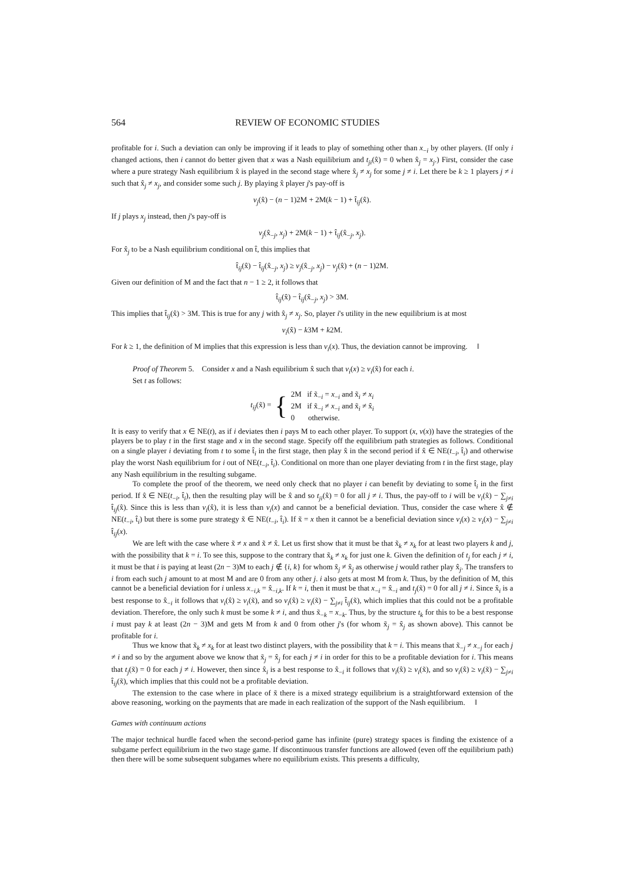564 REVIEW OF ECONOMIC STUDIES
profitable for i. Such a deviation can only be improving if it leads to play of something other than x<sub>−i</sub> by other players. (If only i changed actions, then i cannot do better given that x was a Nash equilibrium and t<sub>ji</sub>(x̂) = 0 when x̂<sub>j</sub> = x<sub>j</sub>.) First, consider the case where a pure strategy Nash equilibrium x̂ is played in the second stage where x̂<sub>j</sub> ≠ x<sub>j</sub> for some j ≠ i. Let there be k ≥ 1 players j ≠ i such that x̂<sub>j</sub> ≠ x<sub>j</sub>, and consider some such j. By playing x̂ player j's pay-off is
v<sub>j</sub>(x̂) − (n − 1)2M + 2M(k − 1) + t̂<sub>ij</sub>(x̂).
If j plays x<sub>j</sub> instead, then j's pay-off is
v<sub>j</sub>(x̂<sub>−j</sub>, x<sub>j</sub>) + 2M(k − 1) + t̂<sub>ij</sub>(x̂<sub>−j</sub>, x<sub>j</sub>).
For x̂<sub>j</sub> to be a Nash equilibrium conditional on t̂, this implies that
t̂<sub>ij</sub>(x̂) − t̂<sub>ij</sub>(x̂<sub>−j</sub>, x<sub>j</sub>) ≥ v<sub>j</sub>(x̂<sub>−j</sub>, x<sub>j</sub>) − v<sub>j</sub>(x̂) + (n − 1)2M.
Given our definition of M and the fact that n − 1 ≥ 2, it follows that
t̂<sub>ij</sub>(x̂) − t̂<sub>ij</sub>(x̂<sub>−j</sub>, x<sub>j</sub>) > 3M.
This implies that t̂<sub>ij</sub>(x̂) > 3M. This is true for any j with x̂<sub>j</sub> ≠ x<sub>j</sub>. So, player i's utility in the new equilibrium is at most
v<sub>i</sub>(x̂) − k3M + k2M.
For k ≥ 1, the definition of M implies that this expression is less than v<sub>i</sub>(x). Thus, the deviation cannot be improving. ‖
Proof of Theorem 5. Consider x and a Nash equilibrium x̂ such that v<sub>i</sub>(x) ≥ v<sub>i</sub>(x̂) for each i.
Set t as follows:
t<sub>ij</sub>(x̃) = {
2M if x̃<sub>−i</sub> = x<sub>−i</sub> and x̃<sub>i</sub> ≠ x<sub>i</sub>
2M if x̃<sub>−i</sub> ≠ x<sub>−i</sub> and x̃<sub>i</sub> ≠ x̂<sub>i</sub>
0 otherwise.
It is easy to verify that x ∈ NE(t), as if i deviates then i pays M to each other player. To support (x, v(x)) have the strategies of the players be to play t in the first stage and x in the second stage. Specify off the equilibrium path strategies as follows. Conditional on a single player i deviating from t to some t̂<sub>i</sub> in the first stage, then play x̂ in the second period if x̂ ∈ NE(t<sub>−i</sub>, t̂<sub>i</sub>) and otherwise play the worst Nash equilibrium for i out of NE(t<sub>−i</sub>, t̂<sub>i</sub>). Conditional on more than one player deviating from t in the first stage, play any Nash equilibrium in the resulting subgame.
To complete the proof of the theorem, we need only check that no player i can benefit by deviating to some t̂<sub>i</sub> in the first period. If x̂ ∈ NE(t<sub>−i</sub>, t̂<sub>i</sub>), then the resulting play will be x̂ and so t<sub>ji</sub>(x̂) = 0 for all j ≠ i. Thus, the pay-off to i will be v<sub>i</sub>(x̂) − ∑<sub>j≠i</sub> t̂<sub>ij</sub>(x̂). Since this is less than v<sub>i</sub>(x̂), it is less than v<sub>i</sub>(x) and cannot be a beneficial deviation. Thus, consider the case where x̂ ∉ NE(t<sub>−i</sub>, t̂<sub>i</sub>) but there is some pure strategy x̃ ∈ NE(t<sub>−i</sub>, t̂<sub>i</sub>). If x̃ = x then it cannot be a beneficial deviation since v<sub>i</sub>(x) ≥ v<sub>i</sub>(x) − ∑<sub>j≠i</sub> t̂<sub>ij</sub>(x).
We are left with the case where x̃ ≠ x and x̃ ≠ x̂. Let us first show that it must be that x̃<sub>k</sub> ≠ x<sub>k</sub> for at least two players k and j, with the possibility that k = i. To see this, suppose to the contrary that x̃<sub>k</sub> ≠ x<sub>k</sub> for just one k. Given the definition of t<sub>j</sub> for each j ≠ i, it must be that i is paying at least (2n − 3)M to each j ∉ {i, k} for whom x̃<sub>j</sub> ≠ x̂<sub>j</sub> as otherwise j would rather play x̂<sub>j</sub>. The transfers to i from each such j amount to at most M and are 0 from any other j. i also gets at most M from k. Thus, by the definition of M, this cannot be a beneficial deviation for i unless x<sub>−i,k</sub> = x̂<sub>−i,k</sub>. If k = i, then it must be that x<sub>−i</sub> = x̂<sub>−i</sub> and t<sub>j</sub>(x̃) = 0 for all j ≠ i. Since x̂<sub>i</sub> is a best response to x̂<sub>−i</sub> it follows that v<sub>i</sub>(x̂) ≥ v<sub>i</sub>(x̃), and so v<sub>i</sub>(x̂) ≥ v<sub>i</sub>(x̃) − ∑<sub>j≠i</sub> t̂<sub>ij</sub>(x̃), which implies that this could not be a profitable deviation. Therefore, the only such k must be some k ≠ i, and thus x̃<sub>−k</sub> = x<sub>−k</sub>. Thus, by the structure t<sub>k</sub> for this to be a best response i must pay k at least (2n − 3)M and gets M from k and 0 from other j's (for whom x̃<sub>j</sub> = x̂<sub>j</sub> as shown above). This cannot be profitable for i.
Thus we know that x̃<sub>k</sub> ≠ x<sub>k</sub> for at least two distinct players, with the possibility that k = i. This means that x̃<sub>−j</sub> ≠ x<sub>−j</sub> for each j ≠ i and so by the argument above we know that x̃<sub>j</sub> = x̂<sub>j</sub> for each j ≠ i in order for this to be a profitable deviation for i. This means that t<sub>j</sub>(x̃) = 0 for each j ≠ i. However, then since x̂<sub>i</sub> is a best response to x̂<sub>−i</sub> it follows that v<sub>i</sub>(x̂) ≥ v<sub>i</sub>(x̃), and so v<sub>i</sub>(x̂) ≥ v<sub>i</sub>(x̃) − ∑<sub>j≠i</sub> t̂<sub>ij</sub>(x̃), which implies that this could not be a profitable deviation.
The extension to the case where in place of x̃ there is a mixed strategy equilibrium is a straightforward extension of the above reasoning, working on the payments that are made in each realization of the support of the Nash equilibrium. ‖
Games with continuum actions
The major technical hurdle faced when the second-period game has infinite (pure) strategy spaces is finding the existence of a subgame perfect equilibrium in the two stage game. If discontinuous transfer functions are allowed (even off the equilibrium path) then there will be some subsequent subgames where no equilibrium exists. This presents a difficulty,